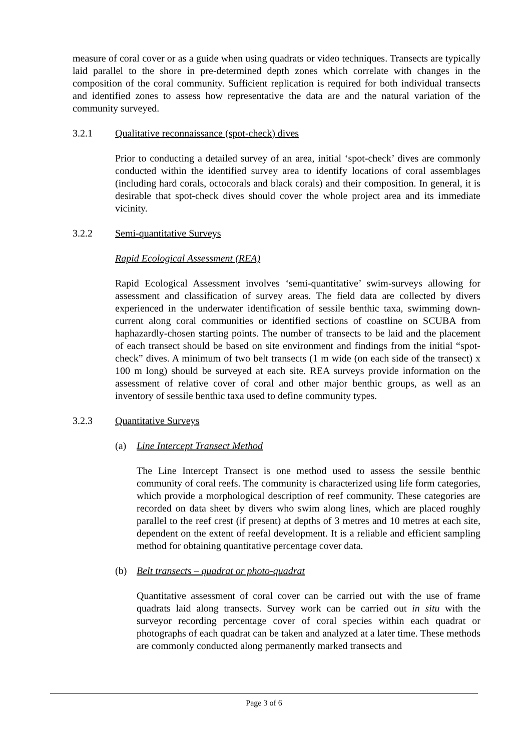measure of coral cover or as a guide when using quadrats or video techniques. Transects are typically laid parallel to the shore in pre-determined depth zones which correlate with changes in the composition of the coral community. Sufficient replication is required for both individual transects and identified zones to assess how representative the data are and the natural variation of the community surveyed.
3.2.1 Qualitative reconnaissance (spot-check) dives
Prior to conducting a detailed survey of an area, initial ‘spot-check’ dives are commonly conducted within the identified survey area to identify locations of coral assemblages (including hard corals, octocorals and black corals) and their composition. In general, it is desirable that spot-check dives should cover the whole project area and its immediate vicinity.
3.2.2 Semi-quantitative Surveys
Rapid Ecological Assessment (REA)
Rapid Ecological Assessment involves ‘semi-quantitative’ swim-surveys allowing for assessment and classification of survey areas. The field data are collected by divers experienced in the underwater identification of sessile benthic taxa, swimming down-current along coral communities or identified sections of coastline on SCUBA from haphazardly-chosen starting points. The number of transects to be laid and the placement of each transect should be based on site environment and findings from the initial “spot-check” dives. A minimum of two belt transects (1 m wide (on each side of the transect) x 100 m long) should be surveyed at each site. REA surveys provide information on the assessment of relative cover of coral and other major benthic groups, as well as an inventory of sessile benthic taxa used to define community types.
3.2.3 Quantitative Surveys
(a) Line Intercept Transect Method
The Line Intercept Transect is one method used to assess the sessile benthic community of coral reefs. The community is characterized using life form categories, which provide a morphological description of reef community. These categories are recorded on data sheet by divers who swim along lines, which are placed roughly parallel to the reef crest (if present) at depths of 3 metres and 10 metres at each site, dependent on the extent of reefal development. It is a reliable and efficient sampling method for obtaining quantitative percentage cover data.
(b) Belt transects – quadrat or photo-quadrat
Quantitative assessment of coral cover can be carried out with the use of frame quadrats laid along transects. Survey work can be carried out in situ with the surveyor recording percentage cover of coral species within each quadrat or photographs of each quadrat can be taken and analyzed at a later time. These methods are commonly conducted along permanently marked transects and
Page 3 of 6